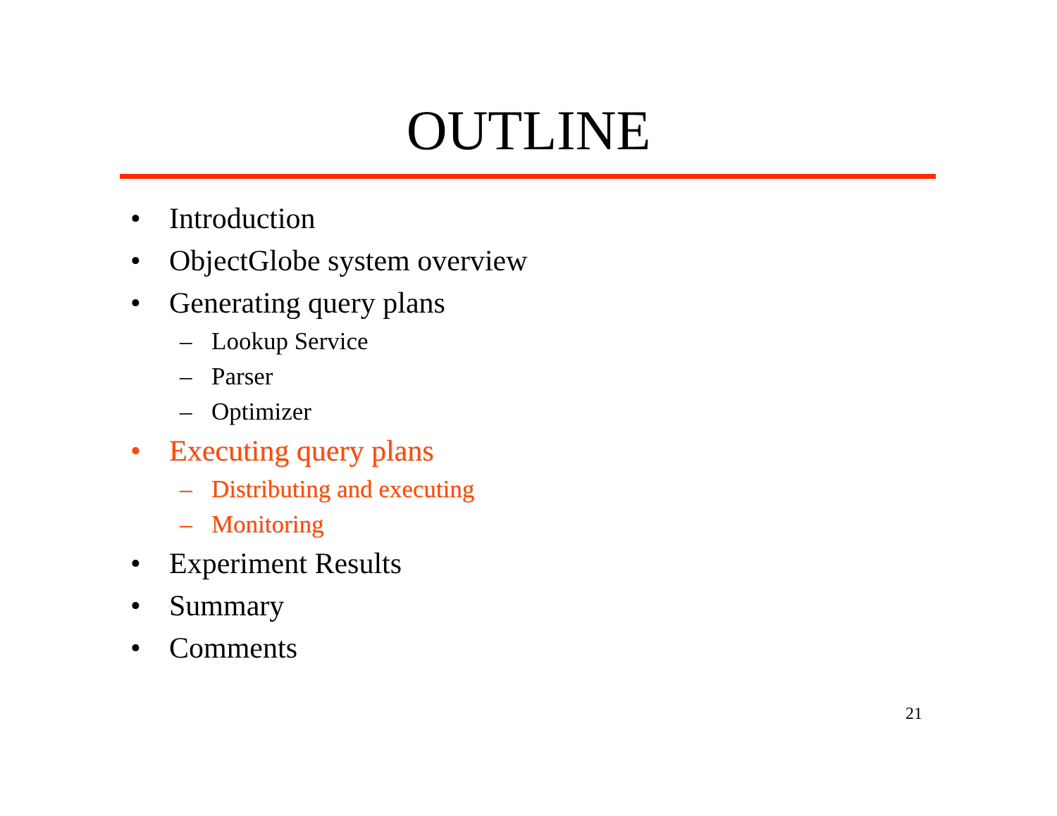OUTLINE
• Introduction
• ObjectGlobe system overview
• Generating query plans
– Lookup Service
– Parser
– Optimizer
• Executing query plans
– Distributing and executing
– Monitoring
• Experiment Results
• Summary
• Comments
21